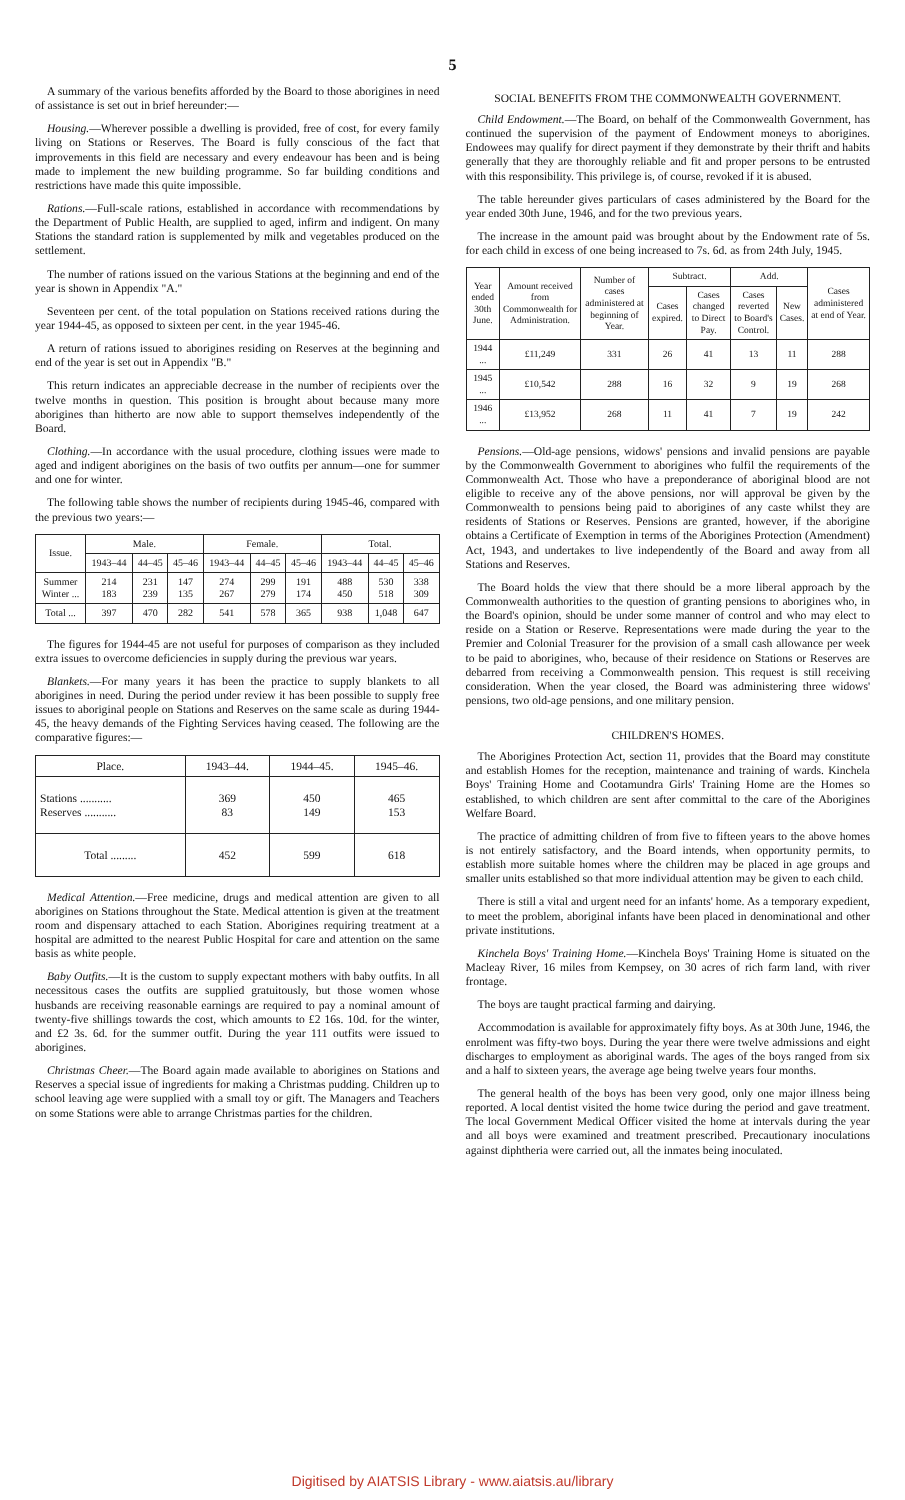5
A summary of the various benefits afforded by the Board to those aborigines in need of assistance is set out in brief hereunder:—
Housing.—Wherever possible a dwelling is provided, free of cost, for every family living on Stations or Reserves. The Board is fully conscious of the fact that improvements in this field are necessary and every endeavour has been and is being made to implement the new building programme. So far building conditions and restrictions have made this quite impossible.
Rations.—Full-scale rations, established in accordance with recommendations by the Department of Public Health, are supplied to aged, infirm and indigent. On many Stations the standard ration is supplemented by milk and vegetables produced on the settlement.
The number of rations issued on the various Stations at the beginning and end of the year is shown in Appendix "A."
Seventeen per cent. of the total population on Stations received rations during the year 1944-45, as opposed to sixteen per cent. in the year 1945-46.
A return of rations issued to aborigines residing on Reserves at the beginning and end of the year is set out in Appendix "B."
This return indicates an appreciable decrease in the number of recipients over the twelve months in question. This position is brought about because many more aborigines than hitherto are now able to support themselves independently of the Board.
Clothing.—In accordance with the usual procedure, clothing issues were made to aged and indigent aborigines on the basis of two outfits per annum—one for summer and one for winter.
The following table shows the number of recipients during 1945-46, compared with the previous two years:—
| Issue. | Male. | | | Female. | | | Total. | | |
| --- | --- | --- | --- | --- | --- | --- | --- | --- | --- |
| | 1943–44 | 44–45 | 45–46 | 1943–44 | 44–45 | 45–46 | 1943–44 | 44–45 | 45–46 |
| Summer Winter ... | 214 183 | 231 239 | 147 135 | 274 267 | 299 279 | 191 174 | 488 450 | 530 518 | 338 309 |
| Total ... | 397 | 470 | 282 | 541 | 578 | 365 | 938 | 1,048 | 647 |
The figures for 1944-45 are not useful for purposes of comparison as they included extra issues to overcome deficiencies in supply during the previous war years.
Blankets.—For many years it has been the practice to supply blankets to all aborigines in need. During the period under review it has been possible to supply free issues to aboriginal people on Stations and Reserves on the same scale as during 1944-45, the heavy demands of the Fighting Services having ceased. The following are the comparative figures:—
| Place. | 1943–44. | 1944–45. | 1945–46. |
| --- | --- | --- | --- |
| Stations ........... Reserves ........... | 369 83 | 450 149 | 465 153 |
| Total ......... | 452 | 599 | 618 |
Medical Attention.—Free medicine, drugs and medical attention are given to all aborigines on Stations throughout the State. Medical attention is given at the treatment room and dispensary attached to each Station. Aborigines requiring treatment at a hospital are admitted to the nearest Public Hospital for care and attention on the same basis as white people.
Baby Outfits.—It is the custom to supply expectant mothers with baby outfits. In all necessitous cases the outfits are supplied gratuitously, but those women whose husbands are receiving reasonable earnings are required to pay a nominal amount of twenty-five shillings towards the cost, which amounts to £2 16s. 10d. for the winter, and £2 3s. 6d. for the summer outfit. During the year 111 outfits were issued to aborigines.
Christmas Cheer.—The Board again made available to aborigines on Stations and Reserves a special issue of ingredients for making a Christmas pudding. Children up to school leaving age were supplied with a small toy or gift. The Managers and Teachers on some Stations were able to arrange Christmas parties for the children.
SOCIAL BENEFITS FROM THE COMMONWEALTH GOVERNMENT.
Child Endowment.—The Board, on behalf of the Commonwealth Government, has continued the supervision of the payment of Endowment moneys to aborigines. Endowees may qualify for direct payment if they demonstrate by their thrift and habits generally that they are thoroughly reliable and fit and proper persons to be entrusted with this responsibility. This privilege is, of course, revoked if it is abused.
The table hereunder gives particulars of cases administered by the Board for the year ended 30th June, 1946, and for the two previous years.
The increase in the amount paid was brought about by the Endowment rate of 5s. for each child in excess of one being increased to 7s. 6d. as from 24th July, 1945.
| Year ended 30th June. | Amount received from Commonwealth for Administration. | Number of cases administered at beginning of Year. | Subtract. | | Add. | | Cases administered at end of Year. |
| --- | --- | --- | --- | --- | --- | --- | --- |
| | | | Cases expired. | Cases changed to Direct Pay. | Cases reverted to Board's Control. | New Cases. | |
| 1944 ... | £11,249 | 331 | 26 | 41 | 13 | 11 | 288 |
| 1945 ... | £10,542 | 288 | 16 | 32 | 9 | 19 | 268 |
| 1946 ... | £13,952 | 268 | 11 | 41 | 7 | 19 | 242 |
Pensions.—Old-age pensions, widows' pensions and invalid pensions are payable by the Commonwealth Government to aborigines who fulfil the requirements of the Commonwealth Act. Those who have a preponderance of aboriginal blood are not eligible to receive any of the above pensions, nor will approval be given by the Commonwealth to pensions being paid to aborigines of any caste whilst they are residents of Stations or Reserves. Pensions are granted, however, if the aborigine obtains a Certificate of Exemption in terms of the Aborigines Protection (Amendment) Act, 1943, and undertakes to live independently of the Board and away from all Stations and Reserves.
The Board holds the view that there should be a more liberal approach by the Commonwealth authorities to the question of granting pensions to aborigines who, in the Board's opinion, should be under some manner of control and who may elect to reside on a Station or Reserve. Representations were made during the year to the Premier and Colonial Treasurer for the provision of a small cash allowance per week to be paid to aborigines, who, because of their residence on Stations or Reserves are debarred from receiving a Commonwealth pension. This request is still receiving consideration. When the year closed, the Board was administering three widows' pensions, two old-age pensions, and one military pension.
CHILDREN'S HOMES.
The Aborigines Protection Act, section 11, provides that the Board may constitute and establish Homes for the reception, maintenance and training of wards. Kinchela Boys' Training Home and Cootamundra Girls' Training Home are the Homes so established, to which children are sent after committal to the care of the Aborigines Welfare Board.
The practice of admitting children of from five to fifteen years to the above homes is not entirely satisfactory, and the Board intends, when opportunity permits, to establish more suitable homes where the children may be placed in age groups and smaller units established so that more individual attention may be given to each child.
There is still a vital and urgent need for an infants' home. As a temporary expedient, to meet the problem, aboriginal infants have been placed in denominational and other private institutions.
Kinchela Boys' Training Home.—Kinchela Boys' Training Home is situated on the Macleay River, 16 miles from Kempsey, on 30 acres of rich farm land, with river frontage.
The boys are taught practical farming and dairying.
Accommodation is available for approximately fifty boys. As at 30th June, 1946, the enrolment was fifty-two boys. During the year there were twelve admissions and eight discharges to employment as aboriginal wards. The ages of the boys ranged from six and a half to sixteen years, the average age being twelve years four months.
The general health of the boys has been very good, only one major illness being reported. A local dentist visited the home twice during the period and gave treatment. The local Government Medical Officer visited the home at intervals during the year and all boys were examined and treatment prescribed. Precautionary inoculations against diphtheria were carried out, all the inmates being inoculated.
Digitised by AIATSIS Library - www.aiatsis.au/library